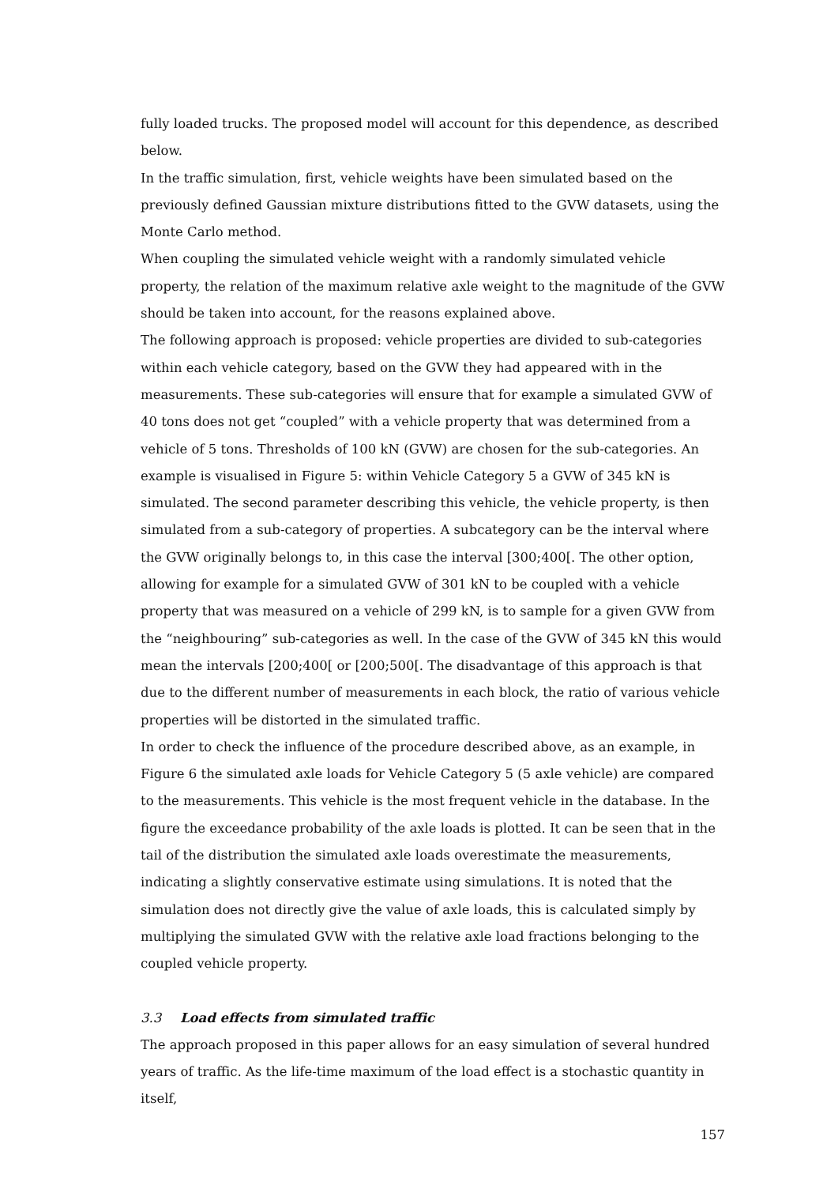fully loaded trucks. The proposed model will account for this dependence, as described below.
In the traffic simulation, first, vehicle weights have been simulated based on the previously defined Gaussian mixture distributions fitted to the GVW datasets, using the Monte Carlo method.
When coupling the simulated vehicle weight with a randomly simulated vehicle property, the relation of the maximum relative axle weight to the magnitude of the GVW should be taken into account, for the reasons explained above.
The following approach is proposed: vehicle properties are divided to sub-categories within each vehicle category, based on the GVW they had appeared with in the measurements. These sub-categories will ensure that for example a simulated GVW of 40 tons does not get “coupled” with a vehicle property that was determined from a vehicle of 5 tons. Thresholds of 100 kN (GVW) are chosen for the sub-categories. An example is visualised in Figure 5: within Vehicle Category 5 a GVW of 345 kN is simulated. The second parameter describing this vehicle, the vehicle property, is then simulated from a sub-category of properties. A subcategory can be the interval where the GVW originally belongs to, in this case the interval [300;400[. The other option, allowing for example for a simulated GVW of 301 kN to be coupled with a vehicle property that was measured on a vehicle of 299 kN, is to sample for a given GVW from the “neighbouring” sub-categories as well. In the case of the GVW of 345 kN this would mean the intervals [200;400[ or [200;500[. The disadvantage of this approach is that due to the different number of measurements in each block, the ratio of various vehicle properties will be distorted in the simulated traffic.
In order to check the influence of the procedure described above, as an example, in Figure 6 the simulated axle loads for Vehicle Category 5 (5 axle vehicle) are compared to the measurements. This vehicle is the most frequent vehicle in the database. In the figure the exceedance probability of the axle loads is plotted. It can be seen that in the tail of the distribution the simulated axle loads overestimate the measurements, indicating a slightly conservative estimate using simulations. It is noted that the simulation does not directly give the value of axle loads, this is calculated simply by multiplying the simulated GVW with the relative axle load fractions belonging to the coupled vehicle property.
3.3 Load effects from simulated traffic
The approach proposed in this paper allows for an easy simulation of several hundred years of traffic. As the life-time maximum of the load effect is a stochastic quantity in itself,
157